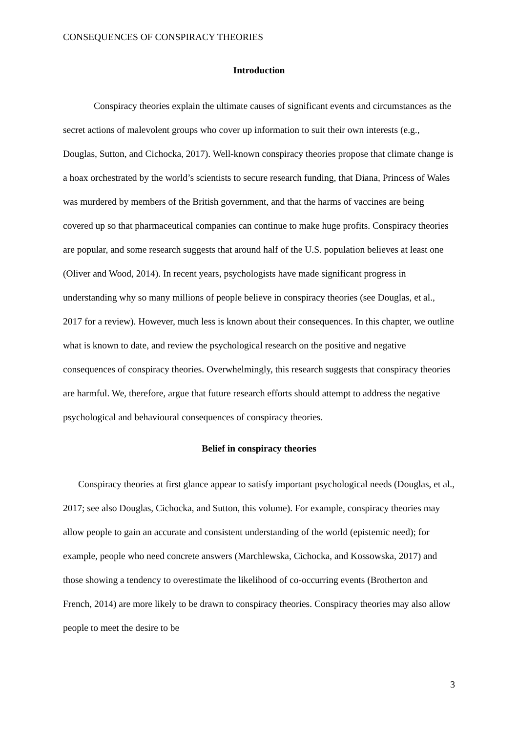CONSEQUENCES OF CONSPIRACY THEORIES
Introduction
Conspiracy theories explain the ultimate causes of significant events and circumstances as the secret actions of malevolent groups who cover up information to suit their own interests (e.g., Douglas, Sutton, and Cichocka, 2017). Well-known conspiracy theories propose that climate change is a hoax orchestrated by the world’s scientists to secure research funding, that Diana, Princess of Wales was murdered by members of the British government, and that the harms of vaccines are being covered up so that pharmaceutical companies can continue to make huge profits. Conspiracy theories are popular, and some research suggests that around half of the U.S. population believes at least one (Oliver and Wood, 2014). In recent years, psychologists have made significant progress in understanding why so many millions of people believe in conspiracy theories (see Douglas, et al., 2017 for a review). However, much less is known about their consequences. In this chapter, we outline what is known to date, and review the psychological research on the positive and negative consequences of conspiracy theories. Overwhelmingly, this research suggests that conspiracy theories are harmful. We, therefore, argue that future research efforts should attempt to address the negative psychological and behavioural consequences of conspiracy theories.
Belief in conspiracy theories
Conspiracy theories at first glance appear to satisfy important psychological needs (Douglas, et al., 2017; see also Douglas, Cichocka, and Sutton, this volume). For example, conspiracy theories may allow people to gain an accurate and consistent understanding of the world (epistemic need); for example, people who need concrete answers (Marchlewska, Cichocka, and Kossowska, 2017) and those showing a tendency to overestimate the likelihood of co-occurring events (Brotherton and French, 2014) are more likely to be drawn to conspiracy theories. Conspiracy theories may also allow people to meet the desire to be
3